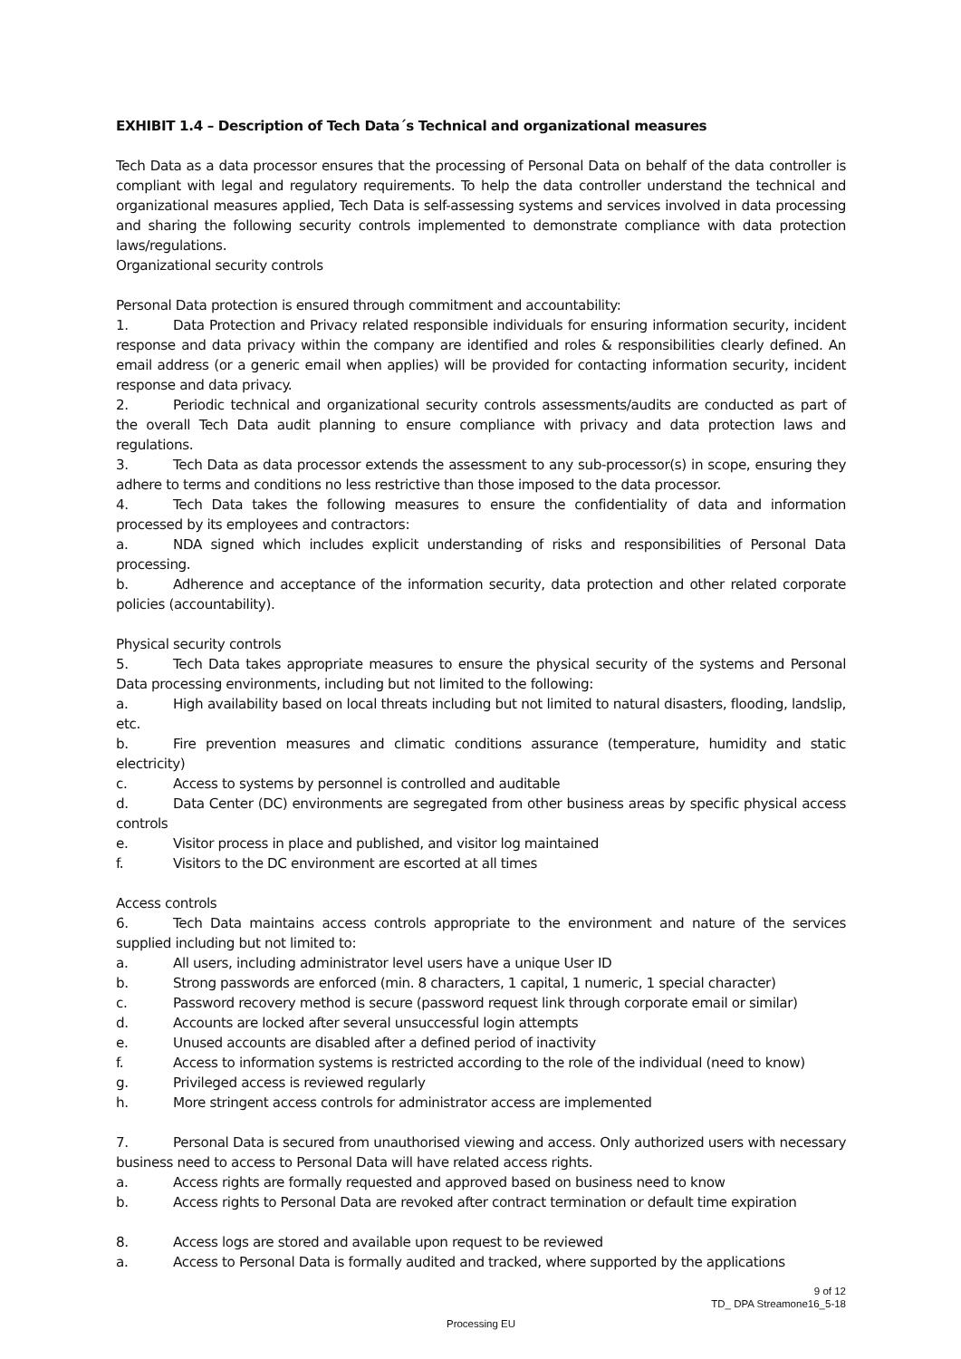EXHIBIT 1.4 – Description of Tech Data´s Technical and organizational measures
Tech Data as a data processor ensures that the processing of Personal Data on behalf of the data controller is compliant with legal and regulatory requirements. To help the data controller understand the technical and organizational measures applied, Tech Data is self-assessing systems and services involved in data processing and sharing the following security controls implemented to demonstrate compliance with data protection laws/regulations.
Organizational security controls
Personal Data protection is ensured through commitment and accountability:
1. Data Protection and Privacy related responsible individuals for ensuring information security, incident response and data privacy within the company are identified and roles & responsibilities clearly defined. An email address (or a generic email when applies) will be provided for contacting information security, incident response and data privacy.
2. Periodic technical and organizational security controls assessments/audits are conducted as part of the overall Tech Data audit planning to ensure compliance with privacy and data protection laws and regulations.
3. Tech Data as data processor extends the assessment to any sub-processor(s) in scope, ensuring they adhere to terms and conditions no less restrictive than those imposed to the data processor.
4. Tech Data takes the following measures to ensure the confidentiality of data and information processed by its employees and contractors:
a. NDA signed which includes explicit understanding of risks and responsibilities of Personal Data processing.
b. Adherence and acceptance of the information security, data protection and other related corporate policies (accountability).
Physical security controls
5. Tech Data takes appropriate measures to ensure the physical security of the systems and Personal Data processing environments, including but not limited to the following:
a. High availability based on local threats including but not limited to natural disasters, flooding, landslip, etc.
b. Fire prevention measures and climatic conditions assurance (temperature, humidity and static electricity)
c. Access to systems by personnel is controlled and auditable
d. Data Center (DC) environments are segregated from other business areas by specific physical access controls
e. Visitor process in place and published, and visitor log maintained
f. Visitors to the DC environment are escorted at all times
Access controls
6. Tech Data maintains access controls appropriate to the environment and nature of the services supplied including but not limited to:
a. All users, including administrator level users have a unique User ID
b. Strong passwords are enforced (min. 8 characters, 1 capital, 1 numeric, 1 special character)
c. Password recovery method is secure (password request link through corporate email or similar)
d. Accounts are locked after several unsuccessful login attempts
e. Unused accounts are disabled after a defined period of inactivity
f. Access to information systems is restricted according to the role of the individual (need to know)
g. Privileged access is reviewed regularly
h. More stringent access controls for administrator access are implemented
7. Personal Data is secured from unauthorised viewing and access. Only authorized users with necessary business need to access to Personal Data will have related access rights.
a. Access rights are formally requested and approved based on business need to know
b. Access rights to Personal Data are revoked after contract termination or default time expiration
8. Access logs are stored and available upon request to be reviewed
a. Access to Personal Data is formally audited and tracked, where supported by the applications
9 of 12
TD_ DPA Streamone16_5-18
Processing EU